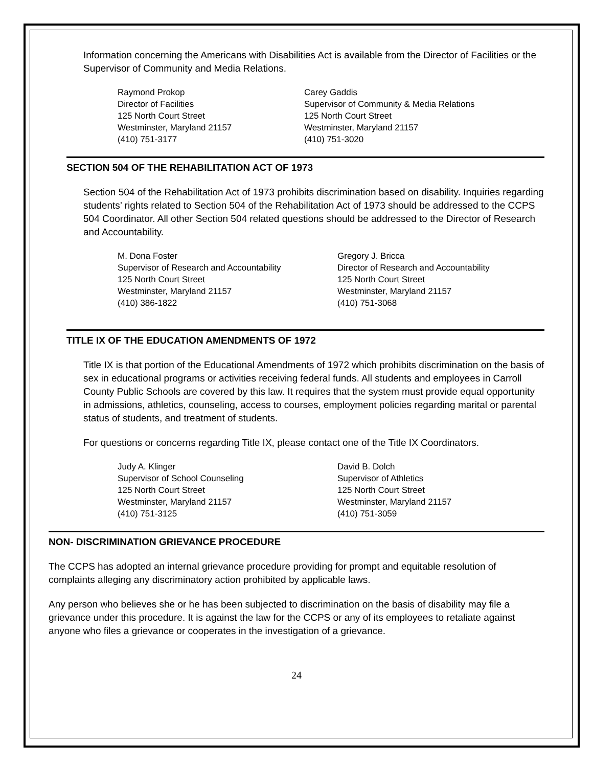Information concerning the Americans with Disabilities Act is available from the Director of Facilities or the Supervisor of Community and Media Relations.
Raymond Prokop
Director of Facilities
125 North Court Street
Westminster, Maryland 21157
(410) 751-3177
Carey Gaddis
Supervisor of Community & Media Relations
125 North Court Street
Westminster, Maryland 21157
(410) 751-3020
SECTION 504 OF THE REHABILITATION ACT OF 1973
Section 504 of the Rehabilitation Act of 1973 prohibits discrimination based on disability. Inquiries regarding students’ rights related to Section 504 of the Rehabilitation Act of 1973 should be addressed to the CCPS 504 Coordinator. All other Section 504 related questions should be addressed to the Director of Research and Accountability.
M. Dona Foster
Supervisor of Research and Accountability
125 North Court Street
Westminster, Maryland 21157
(410) 386-1822
Gregory J. Bricca
Director of Research and Accountability
125 North Court Street
Westminster, Maryland 21157
(410) 751-3068
TITLE IX OF THE EDUCATION AMENDMENTS OF 1972
Title IX is that portion of the Educational Amendments of 1972 which prohibits discrimination on the basis of sex in educational programs or activities receiving federal funds. All students and employees in Carroll County Public Schools are covered by this law. It requires that the system must provide equal opportunity in admissions, athletics, counseling, access to courses, employment policies regarding marital or parental status of students, and treatment of students.
For questions or concerns regarding Title IX, please contact one of the Title IX Coordinators.
Judy A. Klinger
Supervisor of School Counseling
125 North Court Street
Westminster, Maryland 21157
(410) 751-3125
David B. Dolch
Supervisor of Athletics
125 North Court Street
Westminster, Maryland 21157
(410) 751-3059
NON- DISCRIMINATION GRIEVANCE PROCEDURE
The CCPS has adopted an internal grievance procedure providing for prompt and equitable resolution of complaints alleging any discriminatory action prohibited by applicable laws.
Any person who believes she or he has been subjected to discrimination on the basis of disability may file a grievance under this procedure. It is against the law for the CCPS or any of its employees to retaliate against anyone who files a grievance or cooperates in the investigation of a grievance.
24